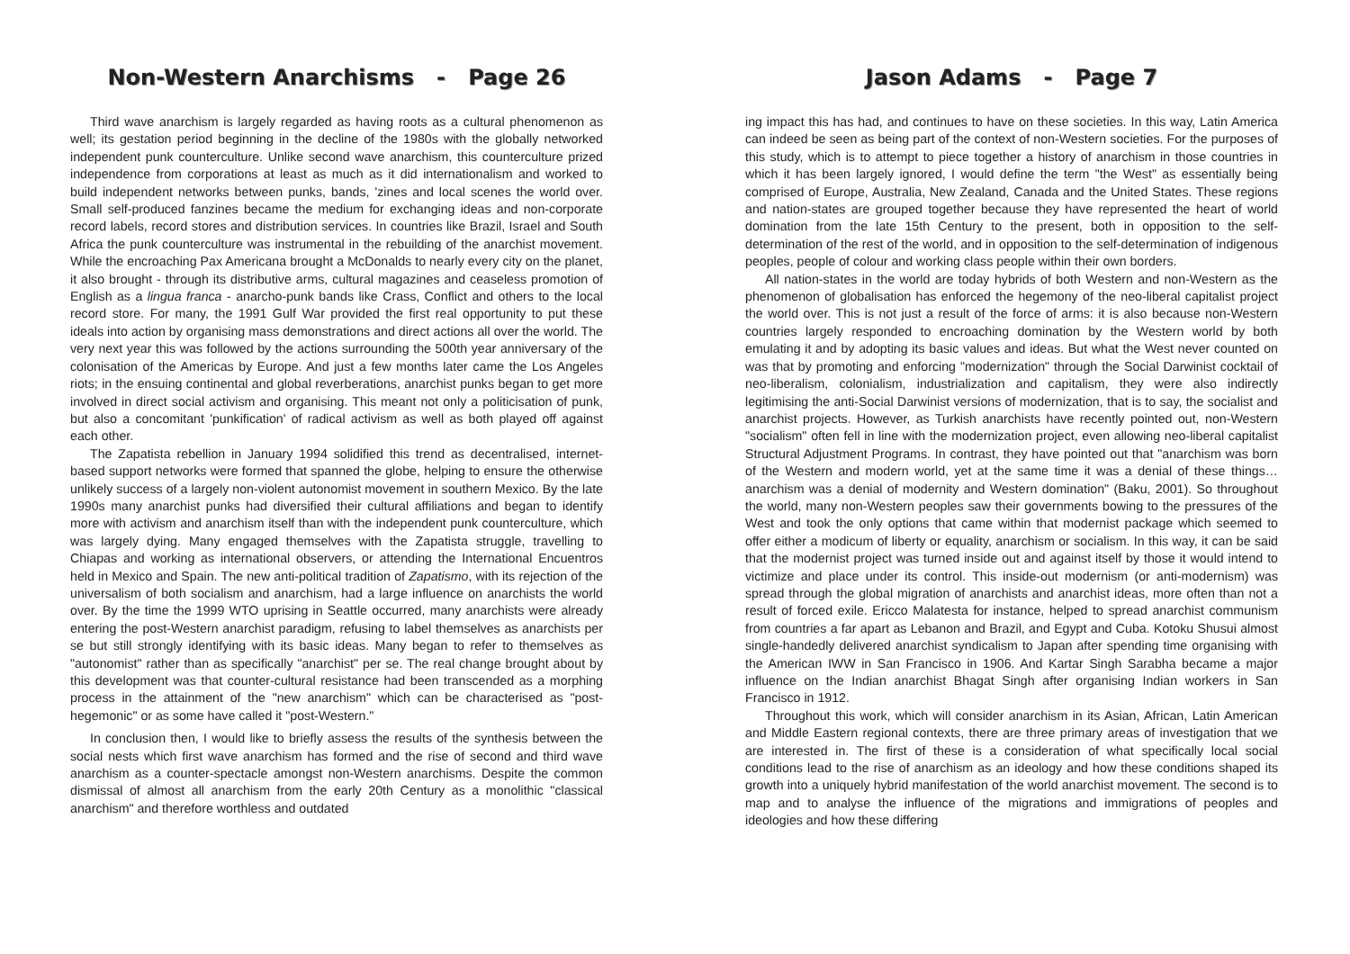Non-Western Anarchisms - Page 26
Third wave anarchism is largely regarded as having roots as a cultural phenomenon as well; its gestation period beginning in the decline of the 1980s with the globally networked independent punk counterculture. Unlike second wave anarchism, this counterculture prized independence from corporations at least as much as it did internationalism and worked to build independent networks between punks, bands, 'zines and local scenes the world over. Small self-produced fanzines became the medium for exchanging ideas and non-corporate record labels, record stores and distribution services. In countries like Brazil, Israel and South Africa the punk counterculture was instrumental in the rebuilding of the anarchist movement. While the encroaching Pax Americana brought a McDonalds to nearly every city on the planet, it also brought - through its distributive arms, cultural magazines and ceaseless promotion of English as a lingua franca - anarcho-punk bands like Crass, Conflict and others to the local record store. For many, the 1991 Gulf War provided the first real opportunity to put these ideals into action by organising mass demonstrations and direct actions all over the world. The very next year this was followed by the actions surrounding the 500th year anniversary of the colonisation of the Americas by Europe. And just a few months later came the Los Angeles riots; in the ensuing continental and global reverberations, anarchist punks began to get more involved in direct social activism and organising. This meant not only a politicisation of punk, but also a concomitant 'punkification' of radical activism as well as both played off against each other.
The Zapatista rebellion in January 1994 solidified this trend as decentralised, internet-based support networks were formed that spanned the globe, helping to ensure the otherwise unlikely success of a largely non-violent autonomist movement in southern Mexico. By the late 1990s many anarchist punks had diversified their cultural affiliations and began to identify more with activism and anarchism itself than with the independent punk counterculture, which was largely dying. Many engaged themselves with the Zapatista struggle, travelling to Chiapas and working as international observers, or attending the International Encuentros held in Mexico and Spain. The new anti-political tradition of Zapatismo, with its rejection of the universalism of both socialism and anarchism, had a large influence on anarchists the world over. By the time the 1999 WTO uprising in Seattle occurred, many anarchists were already entering the post-Western anarchist paradigm, refusing to label themselves as anarchists per se but still strongly identifying with its basic ideas. Many began to refer to themselves as "autonomist" rather than as specifically "anarchist" per se. The real change brought about by this development was that counter-cultural resistance had been transcended as a morphing process in the attainment of the "new anarchism" which can be characterised as "post-hegemonic" or as some have called it "post-Western."
In conclusion then, I would like to briefly assess the results of the synthesis between the social nests which first wave anarchism has formed and the rise of second and third wave anarchism as a counter-spectacle amongst non-Western anarchisms. Despite the common dismissal of almost all anarchism from the early 20th Century as a monolithic "classical anarchism" and therefore worthless and outdated
Jason Adams - Page 7
ing impact this has had, and continues to have on these societies. In this way, Latin America can indeed be seen as being part of the context of non-Western societies. For the purposes of this study, which is to attempt to piece together a history of anarchism in those countries in which it has been largely ignored, I would define the term "the West" as essentially being comprised of Europe, Australia, New Zealand, Canada and the United States. These regions and nation-states are grouped together because they have represented the heart of world domination from the late 15th Century to the present, both in opposition to the self-determination of the rest of the world, and in opposition to the self-determination of indigenous peoples, people of colour and working class people within their own borders.
All nation-states in the world are today hybrids of both Western and non-Western as the phenomenon of globalisation has enforced the hegemony of the neo-liberal capitalist project the world over. This is not just a result of the force of arms: it is also because non-Western countries largely responded to encroaching domination by the Western world by both emulating it and by adopting its basic values and ideas. But what the West never counted on was that by promoting and enforcing "modernization" through the Social Darwinist cocktail of neo-liberalism, colonialism, industrialization and capitalism, they were also indirectly legitimising the anti-Social Darwinist versions of modernization, that is to say, the socialist and anarchist projects. However, as Turkish anarchists have recently pointed out, non-Western "socialism" often fell in line with the modernization project, even allowing neo-liberal capitalist Structural Adjustment Programs. In contrast, they have pointed out that "anarchism was born of the Western and modern world, yet at the same time it was a denial of these things…anarchism was a denial of modernity and Western domination" (Baku, 2001). So throughout the world, many non-Western peoples saw their governments bowing to the pressures of the West and took the only options that came within that modernist package which seemed to offer either a modicum of liberty or equality, anarchism or socialism. In this way, it can be said that the modernist project was turned inside out and against itself by those it would intend to victimize and place under its control. This inside-out modernism (or anti-modernism) was spread through the global migration of anarchists and anarchist ideas, more often than not a result of forced exile. Ericco Malatesta for instance, helped to spread anarchist communism from countries a far apart as Lebanon and Brazil, and Egypt and Cuba. Kotoku Shusui almost single-handedly delivered anarchist syndicalism to Japan after spending time organising with the American IWW in San Francisco in 1906. And Kartar Singh Sarabha became a major influence on the Indian anarchist Bhagat Singh after organising Indian workers in San Francisco in 1912.
Throughout this work, which will consider anarchism in its Asian, African, Latin American and Middle Eastern regional contexts, there are three primary areas of investigation that we are interested in. The first of these is a consideration of what specifically local social conditions lead to the rise of anarchism as an ideology and how these conditions shaped its growth into a uniquely hybrid manifestation of the world anarchist movement. The second is to map and to analyse the influence of the migrations and immigrations of peoples and ideologies and how these differing